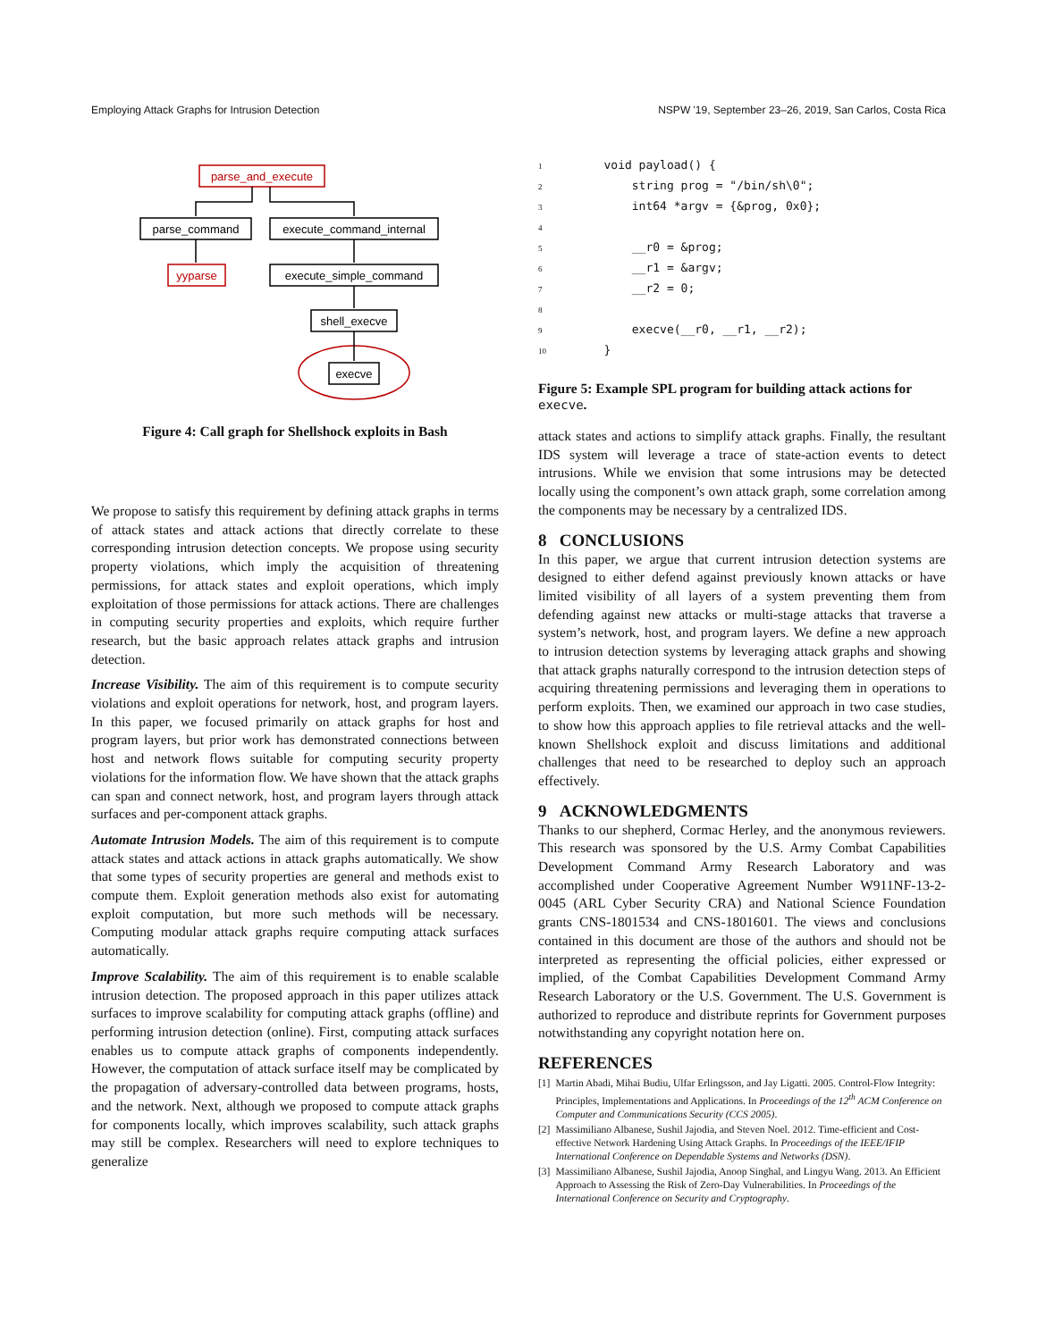Employing Attack Graphs for Intrusion Detection NSPW '19, September 23–26, 2019, San Carlos, Costa Rica
parse_and_execute
parse_command
execute_command_internal
yyparse
execute_simple_command
shell_execve
execve
Figure 4: Call graph for Shellshock exploits in Bash
We propose to satisfy this requirement by defining attack graphs in terms of attack states and attack actions that directly correlate to these corresponding intrusion detection concepts. We propose using security property violations, which imply the acquisition of threatening permissions, for attack states and exploit operations, which imply exploitation of those permissions for attack actions. There are challenges in computing security properties and exploits, which require further research, but the basic approach relates attack graphs and intrusion detection.
Increase Visibility. The aim of this requirement is to compute security violations and exploit operations for network, host, and program layers. In this paper, we focused primarily on attack graphs for host and program layers, but prior work has demonstrated connections between host and network flows suitable for computing security property violations for the information flow. We have shown that the attack graphs can span and connect network, host, and program layers through attack surfaces and per-component attack graphs.
Automate Intrusion Models. The aim of this requirement is to compute attack states and attack actions in attack graphs automatically. We show that some types of security properties are general and methods exist to compute them. Exploit generation methods also exist for automating exploit computation, but more such methods will be necessary. Computing modular attack graphs require computing attack surfaces automatically.
Improve Scalability. The aim of this requirement is to enable scalable intrusion detection. The proposed approach in this paper utilizes attack surfaces to improve scalability for computing attack graphs (offline) and performing intrusion detection (online). First, computing attack surfaces enables us to compute attack graphs of components independently. However, the computation of attack surface itself may be complicated by the propagation of adversary-controlled data between programs, hosts, and the network. Next, although we proposed to compute attack graphs for components locally, which improves scalability, such attack graphs may still be complex. Researchers will need to explore techniques to generalize
1   void payload() {
2       string prog = "/bin/sh\0";
3       int64 *argv = {&prog, 0x0};
4
5       __r0 = &prog;
6       __r1 = &argv;
7       __r2 = 0;
8
9       execve(__r0, __r1, __r2);
10   }
Figure 5: Example SPL program for building attack actions for execve.
attack states and actions to simplify attack graphs. Finally, the resultant IDS system will leverage a trace of state-action events to detect intrusions. While we envision that some intrusions may be detected locally using the component’s own attack graph, some correlation among the components may be necessary by a centralized IDS.
8 CONCLUSIONS
In this paper, we argue that current intrusion detection systems are designed to either defend against previously known attacks or have limited visibility of all layers of a system preventing them from defending against new attacks or multi-stage attacks that traverse a system’s network, host, and program layers. We define a new approach to intrusion detection systems by leveraging attack graphs and showing that attack graphs naturally correspond to the intrusion detection steps of acquiring threatening permissions and leveraging them in operations to perform exploits. Then, we examined our approach in two case studies, to show how this approach applies to file retrieval attacks and the well-known Shellshock exploit and discuss limitations and additional challenges that need to be researched to deploy such an approach effectively.
9 ACKNOWLEDGMENTS
Thanks to our shepherd, Cormac Herley, and the anonymous reviewers. This research was sponsored by the U.S. Army Combat Capabilities Development Command Army Research Laboratory and was accomplished under Cooperative Agreement Number W911NF-13-2-0045 (ARL Cyber Security CRA) and National Science Foundation grants CNS-1801534 and CNS-1801601. The views and conclusions contained in this document are those of the authors and should not be interpreted as representing the official policies, either expressed or implied, of the Combat Capabilities Development Command Army Research Laboratory or the U.S. Government. The U.S. Government is authorized to reproduce and distribute reprints for Government purposes notwithstanding any copyright notation here on.
REFERENCES
[1] Martin Abadi, Mihai Budiu, Ulfar Erlingsson, and Jay Ligatti. 2005. Control-Flow Integrity: Principles, Implementations and Applications. In Proceedings of the 12<sup>th</sup> ACM Conference on Computer and Communications Security (CCS 2005).
[2] Massimiliano Albanese, Sushil Jajodia, and Steven Noel. 2012. Time-efficient and Cost-effective Network Hardening Using Attack Graphs. In Proceedings of the IEEE/IFIP International Conference on Dependable Systems and Networks (DSN).
[3] Massimiliano Albanese, Sushil Jajodia, Anoop Singhal, and Lingyu Wang. 2013. An Efficient Approach to Assessing the Risk of Zero-Day Vulnerabilities. In Proceedings of the International Conference on Security and Cryptography.